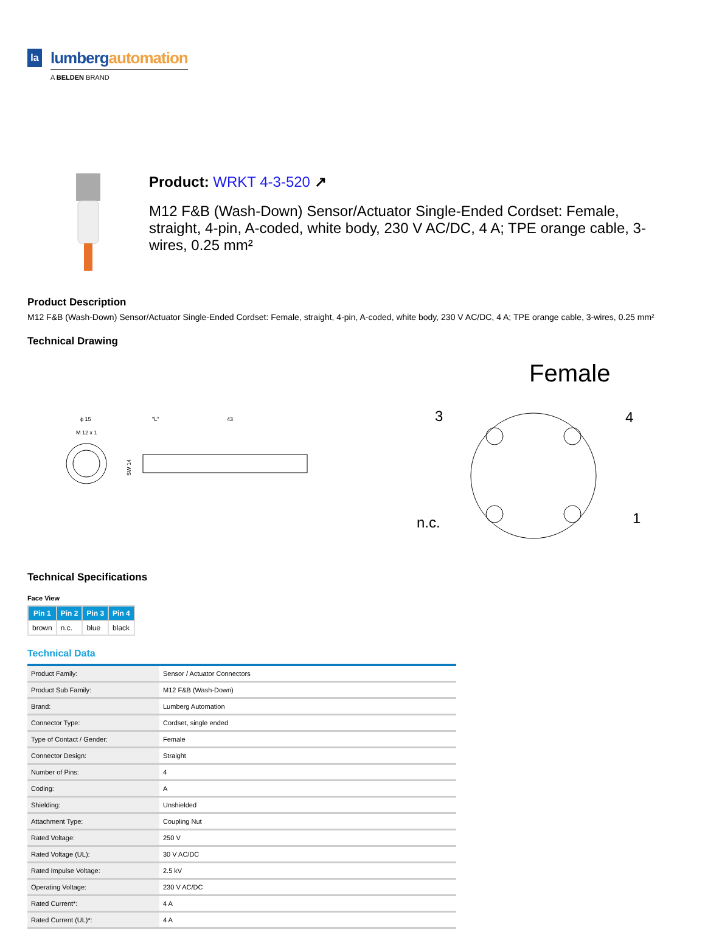la
lumbergautomation
A BELDEN BRAND
Product: WRKT 4-3-520 ↗
M12 F&B (Wash-Down) Sensor/Actuator Single-Ended Cordset: Female, straight, 4-pin, A-coded, white body, 230 V AC/DC, 4 A; TPE orange cable, 3-wires, 0.25 mm²
Product Description
M12 F&B (Wash-Down) Sensor/Actuator Single-Ended Cordset: Female, straight, 4-pin, A-coded, white body, 230 V AC/DC, 4 A; TPE orange cable, 3-wires, 0.25 mm²
Technical Drawing
ϕ 15
M 12 x 1
SW 14
"L"
43
Female
3
4
n.c.
1
Technical Specifications
Face View
| Pin 1 | Pin 2 | Pin 3 | Pin 4 |
| --- | --- | --- | --- |
| brown | n.c. | blue | black |
Technical Data
| Product Family: | Sensor / Actuator Connectors |
| Product Sub Family: | M12 F&B (Wash-Down) |
| Brand: | Lumberg Automation |
| Connector Type: | Cordset, single ended |
| Type of Contact / Gender: | Female |
| Connector Design: | Straight |
| Number of Pins: | 4 |
| Coding: | A |
| Shielding: | Unshielded |
| Attachment Type: | Coupling Nut |
| Rated Voltage: | 250 V |
| Rated Voltage (UL): | 30 V AC/DC |
| Rated Impulse Voltage: | 2.5 kV |
| Operating Voltage: | 230 V AC/DC |
| Rated Current*: | 4 A |
| Rated Current (UL)*: | 4 A |